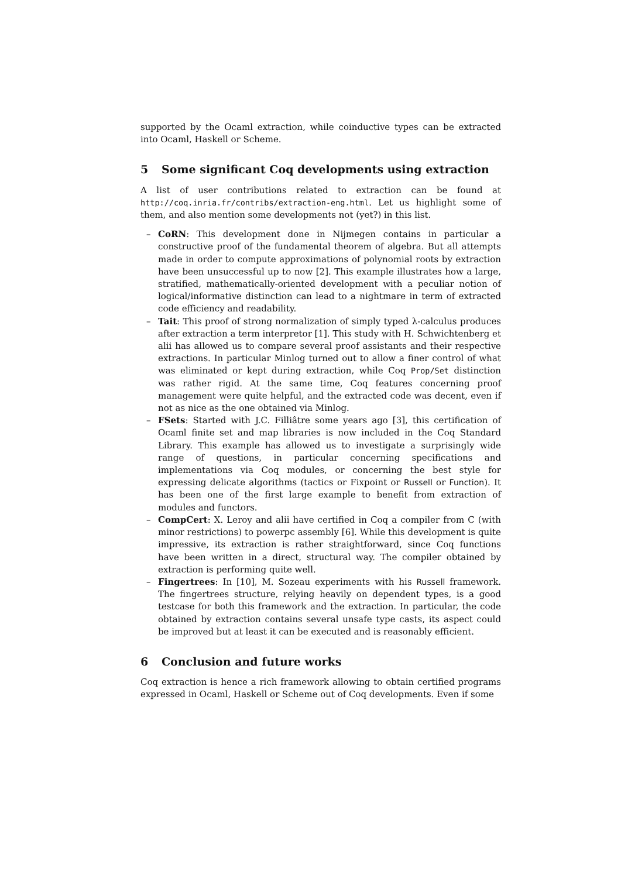supported by the Ocaml extraction, while coinductive types can be extracted into Ocaml, Haskell or Scheme.
5 Some significant Coq developments using extraction
A list of user contributions related to extraction can be found at http://coq.inria.fr/contribs/extraction-eng.html. Let us highlight some of them, and also mention some developments not (yet?) in this list.
– CoRN: This development done in Nijmegen contains in particular a constructive proof of the fundamental theorem of algebra. But all attempts made in order to compute approximations of polynomial roots by extraction have been unsuccessful up to now [2]. This example illustrates how a large, stratified, mathematically-oriented development with a peculiar notion of logical/informative distinction can lead to a nightmare in term of extracted code efficiency and readability.
– Tait: This proof of strong normalization of simply typed λ-calculus produces after extraction a term interpretor [1]. This study with H. Schwichtenberg et alii has allowed us to compare several proof assistants and their respective extractions. In particular Minlog turned out to allow a finer control of what was eliminated or kept during extraction, while Coq Prop/Set distinction was rather rigid. At the same time, Coq features concerning proof management were quite helpful, and the extracted code was decent, even if not as nice as the one obtained via Minlog.
– FSets: Started with J.C. Filliâtre some years ago [3], this certification of Ocaml finite set and map libraries is now included in the Coq Standard Library. This example has allowed us to investigate a surprisingly wide range of questions, in particular concerning specifications and implementations via Coq modules, or concerning the best style for expressing delicate algorithms (tactics or Fixpoint or Russell or Function). It has been one of the first large example to benefit from extraction of modules and functors.
– CompCert: X. Leroy and alii have certified in Coq a compiler from C (with minor restrictions) to powerpc assembly [6]. While this development is quite impressive, its extraction is rather straightforward, since Coq functions have been written in a direct, structural way. The compiler obtained by extraction is performing quite well.
– Fingertrees: In [10], M. Sozeau experiments with his Russell framework. The fingertrees structure, relying heavily on dependent types, is a good testcase for both this framework and the extraction. In particular, the code obtained by extraction contains several unsafe type casts, its aspect could be improved but at least it can be executed and is reasonably efficient.
6 Conclusion and future works
Coq extraction is hence a rich framework allowing to obtain certified programs expressed in Ocaml, Haskell or Scheme out of Coq developments. Even if some